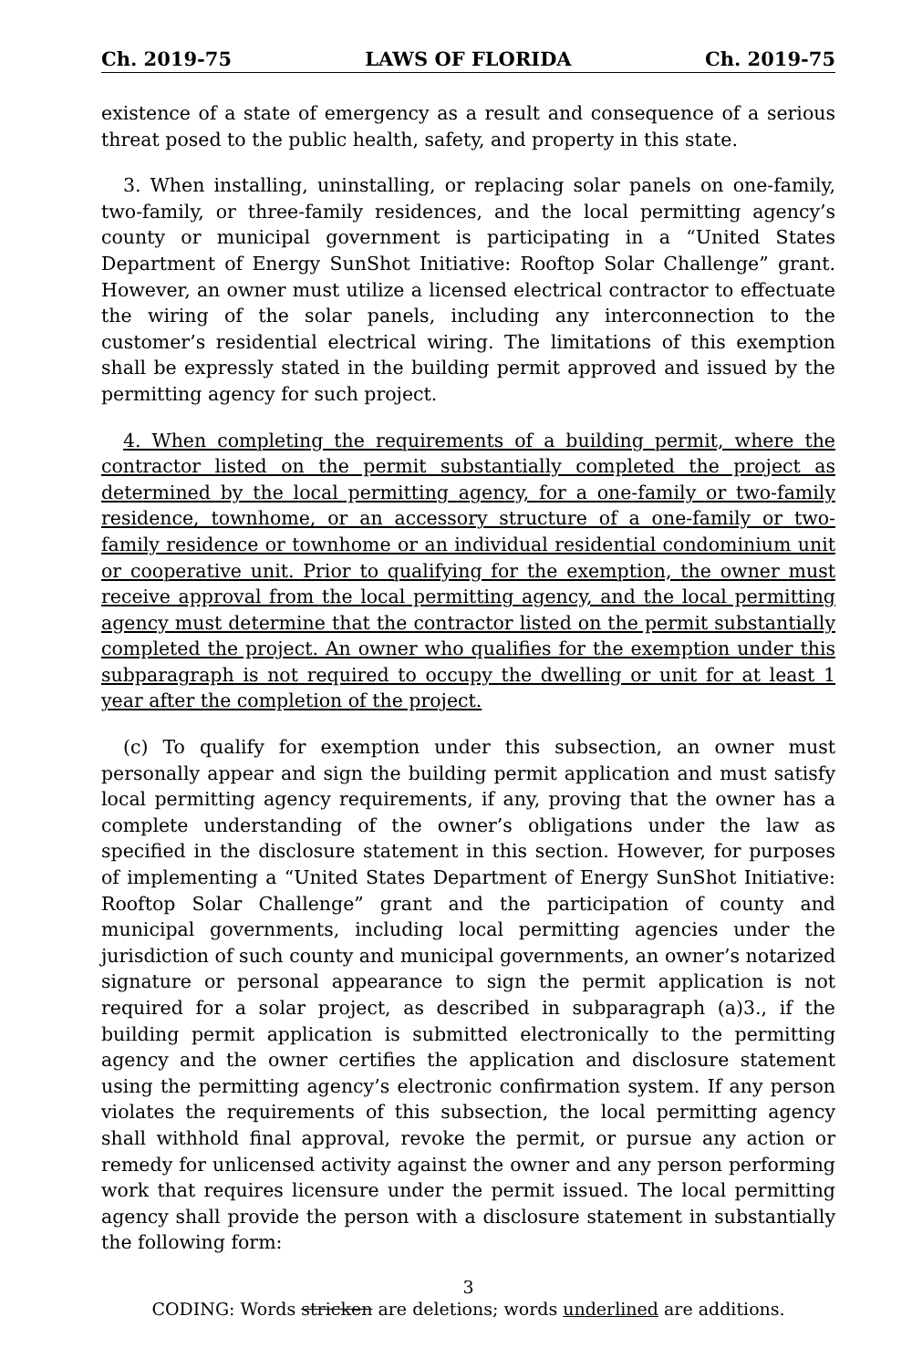Ch. 2019-75 LAWS OF FLORIDA Ch. 2019-75
existence of a state of emergency as a result and consequence of a serious threat posed to the public health, safety, and property in this state.
3. When installing, uninstalling, or replacing solar panels on one-family, two-family, or three-family residences, and the local permitting agency’s county or municipal government is participating in a “United States Department of Energy SunShot Initiative: Rooftop Solar Challenge” grant. However, an owner must utilize a licensed electrical contractor to effectuate the wiring of the solar panels, including any interconnection to the customer’s residential electrical wiring. The limitations of this exemption shall be expressly stated in the building permit approved and issued by the permitting agency for such project.
4. When completing the requirements of a building permit, where the contractor listed on the permit substantially completed the project as determined by the local permitting agency, for a one-family or two-family residence, townhome, or an accessory structure of a one-family or two-family residence or townhome or an individual residential condominium unit or cooperative unit. Prior to qualifying for the exemption, the owner must receive approval from the local permitting agency, and the local permitting agency must determine that the contractor listed on the permit substantially completed the project. An owner who qualifies for the exemption under this subparagraph is not required to occupy the dwelling or unit for at least 1 year after the completion of the project.
(c) To qualify for exemption under this subsection, an owner must personally appear and sign the building permit application and must satisfy local permitting agency requirements, if any, proving that the owner has a complete understanding of the owner’s obligations under the law as specified in the disclosure statement in this section. However, for purposes of implementing a “United States Department of Energy SunShot Initiative: Rooftop Solar Challenge” grant and the participation of county and municipal governments, including local permitting agencies under the jurisdiction of such county and municipal governments, an owner’s notarized signature or personal appearance to sign the permit application is not required for a solar project, as described in subparagraph (a)3., if the building permit application is submitted electronically to the permitting agency and the owner certifies the application and disclosure statement using the permitting agency’s electronic confirmation system. If any person violates the requirements of this subsection, the local permitting agency shall withhold final approval, revoke the permit, or pursue any action or remedy for unlicensed activity against the owner and any person performing work that requires licensure under the permit issued. The local permitting agency shall provide the person with a disclosure statement in substantially the following form:
3
CODING: Words stricken are deletions; words underlined are additions.